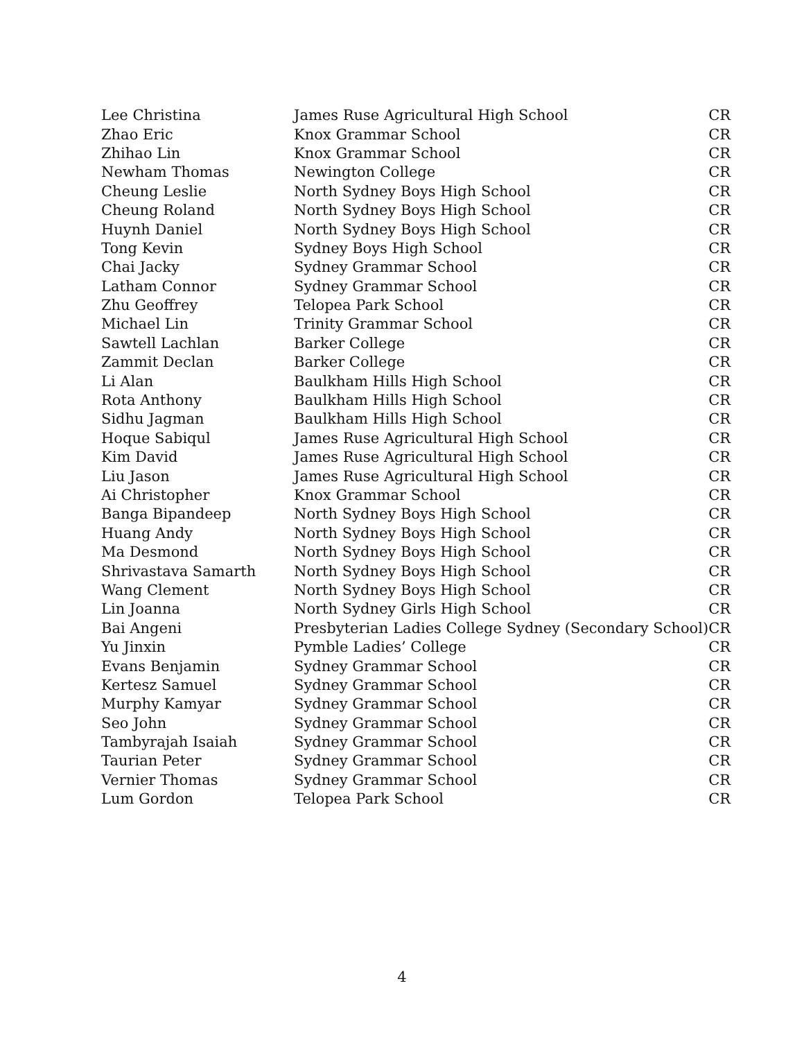| Lee Christina | James Ruse Agricultural High School | CR |
| Zhao Eric | Knox Grammar School | CR |
| Zhihao Lin | Knox Grammar School | CR |
| Newham Thomas | Newington College | CR |
| Cheung Leslie | North Sydney Boys High School | CR |
| Cheung Roland | North Sydney Boys High School | CR |
| Huynh Daniel | North Sydney Boys High School | CR |
| Tong Kevin | Sydney Boys High School | CR |
| Chai Jacky | Sydney Grammar School | CR |
| Latham Connor | Sydney Grammar School | CR |
| Zhu Geoffrey | Telopea Park School | CR |
| Michael Lin | Trinity Grammar School | CR |
| Sawtell Lachlan | Barker College | CR |
| Zammit Declan | Barker College | CR |
| Li Alan | Baulkham Hills High School | CR |
| Rota Anthony | Baulkham Hills High School | CR |
| Sidhu Jagman | Baulkham Hills High School | CR |
| Hoque Sabiqul | James Ruse Agricultural High School | CR |
| Kim David | James Ruse Agricultural High School | CR |
| Liu Jason | James Ruse Agricultural High School | CR |
| Ai Christopher | Knox Grammar School | CR |
| Banga Bipandeep | North Sydney Boys High School | CR |
| Huang Andy | North Sydney Boys High School | CR |
| Ma Desmond | North Sydney Boys High School | CR |
| Shrivastava Samarth | North Sydney Boys High School | CR |
| Wang Clement | North Sydney Boys High School | CR |
| Lin Joanna | North Sydney Girls High School | CR |
| Bai Angeni | Presbyterian Ladies College Sydney (Secondary School) | CR |
| Yu Jinxin | Pymble Ladies’ College | CR |
| Evans Benjamin | Sydney Grammar School | CR |
| Kertesz Samuel | Sydney Grammar School | CR |
| Murphy Kamyar | Sydney Grammar School | CR |
| Seo John | Sydney Grammar School | CR |
| Tambyrajah Isaiah | Sydney Grammar School | CR |
| Taurian Peter | Sydney Grammar School | CR |
| Vernier Thomas | Sydney Grammar School | CR |
| Lum Gordon | Telopea Park School | CR |
4